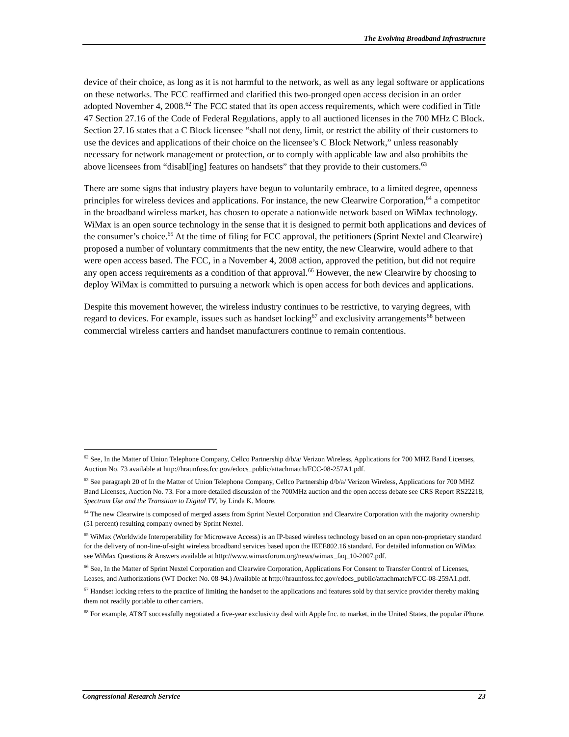The Evolving Broadband Infrastructure
device of their choice, as long as it is not harmful to the network, as well as any legal software or applications on these networks. The FCC reaffirmed and clarified this two-pronged open access decision in an order adopted November 4, 2008.<sup>62</sup> The FCC stated that its open access requirements, which were codified in Title 47 Section 27.16 of the Code of Federal Regulations, apply to all auctioned licenses in the 700 MHz C Block. Section 27.16 states that a C Block licensee “shall not deny, limit, or restrict the ability of their customers to use the devices and applications of their choice on the licensee’s C Block Network,” unless reasonably necessary for network management or protection, or to comply with applicable law and also prohibits the above licensees from “disabl[ing] features on handsets” that they provide to their customers.<sup>63</sup>
There are some signs that industry players have begun to voluntarily embrace, to a limited degree, openness principles for wireless devices and applications. For instance, the new Clearwire Corporation,<sup>64</sup> a competitor in the broadband wireless market, has chosen to operate a nationwide network based on WiMax technology. WiMax is an open source technology in the sense that it is designed to permit both applications and devices of the consumer’s choice.<sup>65</sup> At the time of filing for FCC approval, the petitioners (Sprint Nextel and Clearwire) proposed a number of voluntary commitments that the new entity, the new Clearwire, would adhere to that were open access based. The FCC, in a November 4, 2008 action, approved the petition, but did not require any open access requirements as a condition of that approval.<sup>66</sup> However, the new Clearwire by choosing to deploy WiMax is committed to pursuing a network which is open access for both devices and applications.
Despite this movement however, the wireless industry continues to be restrictive, to varying degrees, with regard to devices. For example, issues such as handset locking<sup>67</sup> and exclusivity arrangements<sup>68</sup> between commercial wireless carriers and handset manufacturers continue to remain contentious.
<sup>62</sup> See, In the Matter of Union Telephone Company, Cellco Partnership d/b/a/ Verizon Wireless, Applications for 700 MHZ Band Licenses, Auction No. 73 available at http://hraunfoss.fcc.gov/edocs_public/attachmatch/FCC-08-257A1.pdf.
<sup>63</sup> See paragraph 20 of In the Matter of Union Telephone Company, Cellco Partnership d/b/a/ Verizon Wireless, Applications for 700 MHZ Band Licenses, Auction No. 73. For a more detailed discussion of the 700MHz auction and the open access debate see CRS Report RS22218, Spectrum Use and the Transition to Digital TV, by Linda K. Moore.
<sup>64</sup> The new Clearwire is composed of merged assets from Sprint Nextel Corporation and Clearwire Corporation with the majority ownership (51 percent) resulting company owned by Sprint Nextel.
<sup>65</sup> WiMax (Worldwide Interoperability for Microwave Access) is an IP-based wireless technology based on an open non-proprietary standard for the delivery of non-line-of-sight wireless broadband services based upon the IEEE802.16 standard. For detailed information on WiMax see WiMax Questions & Answers available at http://www.wimaxforum.org/news/wimax_faq_10-2007.pdf.
<sup>66</sup> See, In the Matter of Sprint Nextel Corporation and Clearwire Corporation, Applications For Consent to Transfer Control of Licenses, Leases, and Authorizations (WT Docket No. 08-94.) Available at http://hraunfoss.fcc.gov/edocs_public/attachmatch/FCC-08-259A1.pdf.
<sup>67</sup> Handset locking refers to the practice of limiting the handset to the applications and features sold by that service provider thereby making them not readily portable to other carriers.
<sup>68</sup> For example, AT&T successfully negotiated a five-year exclusivity deal with Apple Inc. to market, in the United States, the popular iPhone.
Congressional Research Service 23